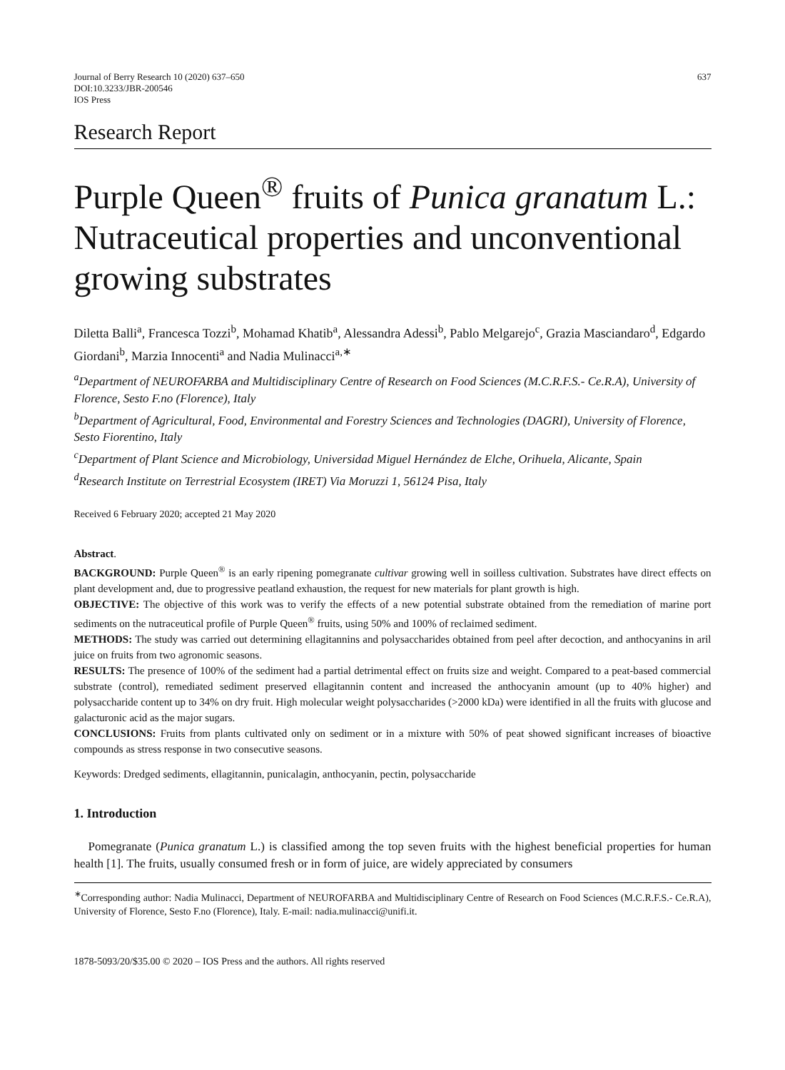Journal of Berry Research 10 (2020) 637–650
DOI:10.3233/JBR-200546
IOS Press
637
Research Report
Purple Queen<sup>®</sup> fruits of Punica granatum L.: Nutraceutical properties and unconventional growing substrates
Diletta Balli<sup>a</sup>, Francesca Tozzi<sup>b</sup>, Mohamad Khatib<sup>a</sup>, Alessandra Adessi<sup>b</sup>, Pablo Melgarejo<sup>c</sup>, Grazia Masciandaro<sup>d</sup>, Edgardo Giordani<sup>b</sup>, Marzia Innocenti<sup>a</sup> and Nadia Mulinacci<sup>a,∗</sup>
<sup>a</sup> Department of NEUROFARBA and Multidisciplinary Centre of Research on Food Sciences (M.C.R.F.S.- Ce.R.A), University of Florence, Sesto F.no (Florence), Italy
<sup>b</sup> Department of Agricultural, Food, Environmental and Forestry Sciences and Technologies (DAGRI), University of Florence, Sesto Fiorentino, Italy
<sup>c</sup> Department of Plant Science and Microbiology, Universidad Miguel Hernández de Elche, Orihuela, Alicante, Spain
<sup>d</sup> Research Institute on Terrestrial Ecosystem (IRET) Via Moruzzi 1, 56124 Pisa, Italy
Received 6 February 2020; accepted 21 May 2020
Abstract.
BACKGROUND: Purple Queen<sup>®</sup> is an early ripening pomegranate cultivar growing well in soilless cultivation. Substrates have direct effects on plant development and, due to progressive peatland exhaustion, the request for new materials for plant growth is high.
OBJECTIVE: The objective of this work was to verify the effects of a new potential substrate obtained from the remediation of marine port sediments on the nutraceutical profile of Purple Queen<sup>®</sup> fruits, using 50% and 100% of reclaimed sediment.
METHODS: The study was carried out determining ellagitannins and polysaccharides obtained from peel after decoction, and anthocyanins in aril juice on fruits from two agronomic seasons.
RESULTS: The presence of 100% of the sediment had a partial detrimental effect on fruits size and weight. Compared to a peat-based commercial substrate (control), remediated sediment preserved ellagitannin content and increased the anthocyanin amount (up to 40% higher) and polysaccharide content up to 34% on dry fruit. High molecular weight polysaccharides (>2000 kDa) were identified in all the fruits with glucose and galacturonic acid as the major sugars.
CONCLUSIONS: Fruits from plants cultivated only on sediment or in a mixture with 50% of peat showed significant increases of bioactive compounds as stress response in two consecutive seasons.
Keywords: Dredged sediments, ellagitannin, punicalagin, anthocyanin, pectin, polysaccharide
1. Introduction
Pomegranate (Punica granatum L.) is classified among the top seven fruits with the highest beneficial properties for human health [1]. The fruits, usually consumed fresh or in form of juice, are widely appreciated by consumers
<sup>∗</sup>Corresponding author: Nadia Mulinacci, Department of NEUROFARBA and Multidisciplinary Centre of Research on Food Sciences (M.C.R.F.S.- Ce.R.A), University of Florence, Sesto F.no (Florence), Italy. E-mail: nadia.mulinacci@unifi.it.
1878-5093/20/$35.00 © 2020 – IOS Press and the authors. All rights reserved